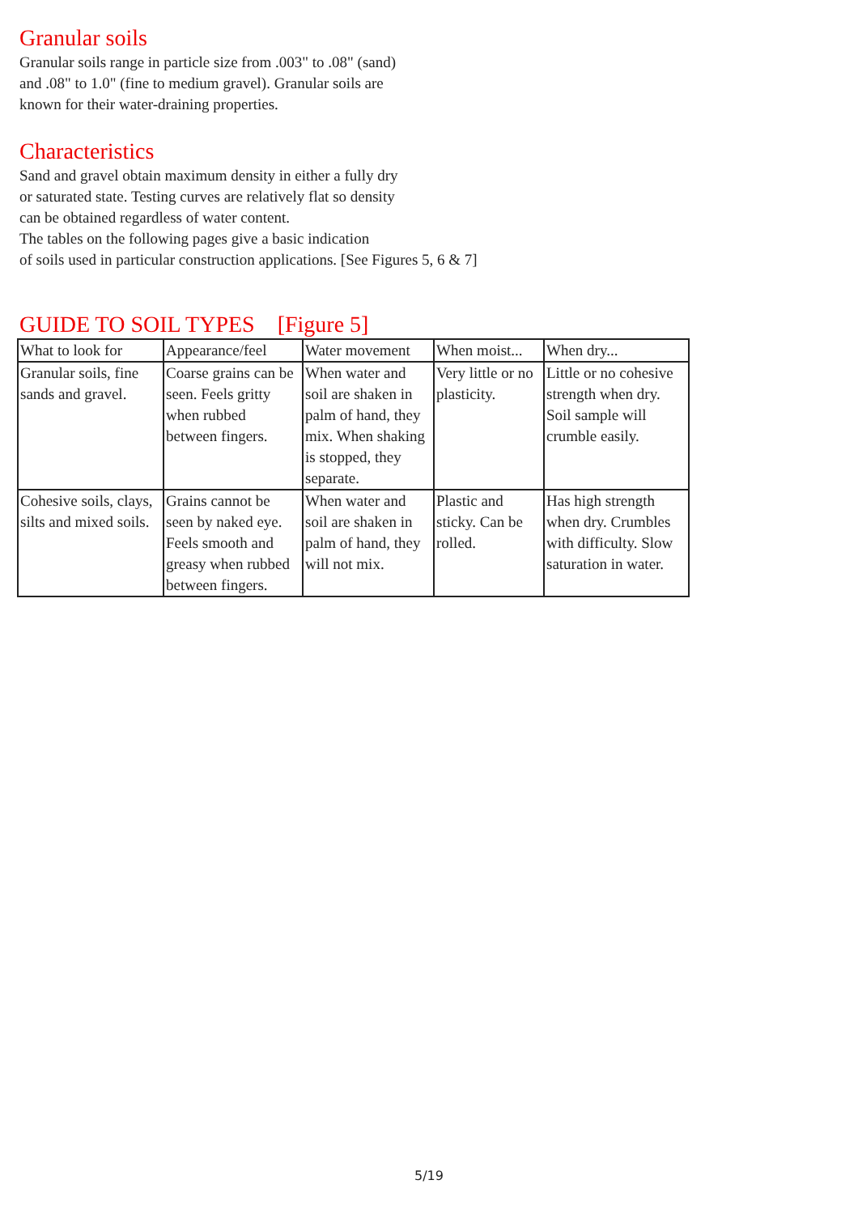Granular soils
Granular soils range in particle size from .003" to .08" (sand)
and .08" to 1.0" (fine to medium gravel). Granular soils are
known for their water-draining properties.
Characteristics
Sand and gravel obtain maximum density in either a fully dry
or saturated state. Testing curves are relatively flat so density
can be obtained regardless of water content.
The tables on the following pages give a basic indication
of soils used in particular construction applications. [See Figures 5, 6 & 7]
GUIDE TO SOIL TYPES [Figure 5]
| What to look for | Appearance/feel | Water movement | When moist... | When dry... |
| Granular soils, fine sands and gravel. | Coarse grains can be seen. Feels gritty when rubbed between fingers. | When water and soil are shaken in palm of hand, they mix. When shaking is stopped, they separate. | Very little or no plasticity. | Little or no cohesive strength when dry. Soil sample will crumble easily. |
| Cohesive soils, clays, silts and mixed soils. | Grains cannot be seen by naked eye. Feels smooth and greasy when rubbed between fingers. | When water and soil are shaken in palm of hand, they will not mix. | Plastic and sticky. Can be rolled. | Has high strength when dry. Crumbles with difficulty. Slow saturation in water. |
5/19